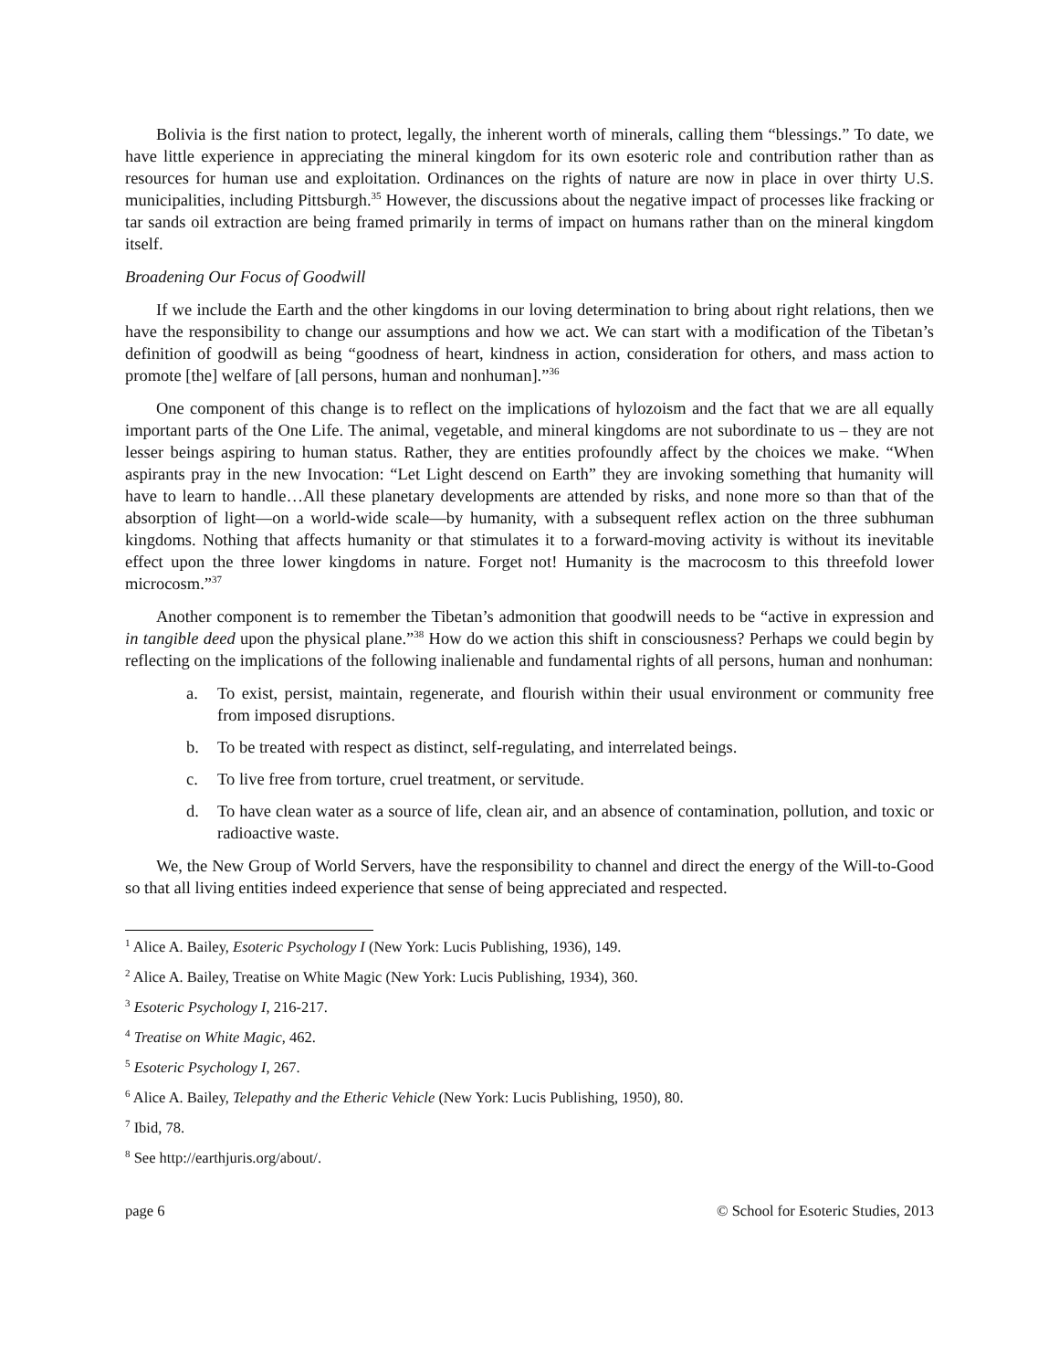Bolivia is the first nation to protect, legally, the inherent worth of minerals, calling them “blessings.” To date, we have little experience in appreciating the mineral kingdom for its own esoteric role and contribution rather than as resources for human use and exploitation. Ordinances on the rights of nature are now in place in over thirty U.S. municipalities, including Pittsburgh.<sup>35</sup> However, the discussions about the negative impact of processes like fracking or tar sands oil extraction are being framed primarily in terms of impact on humans rather than on the mineral kingdom itself.
Broadening Our Focus of Goodwill
If we include the Earth and the other kingdoms in our loving determination to bring about right relations, then we have the responsibility to change our assumptions and how we act. We can start with a modification of the Tibetan’s definition of goodwill as being “goodness of heart, kindness in action, consideration for others, and mass action to promote [the] welfare of [all persons, human and nonhuman].”<sup>36</sup>
One component of this change is to reflect on the implications of hylozoism and the fact that we are all equally important parts of the One Life. The animal, vegetable, and mineral kingdoms are not subordinate to us – they are not lesser beings aspiring to human status. Rather, they are entities profoundly affect by the choices we make. “When aspirants pray in the new Invocation: “Let Light descend on Earth” they are invoking something that humanity will have to learn to handle…All these planetary developments are attended by risks, and none more so than that of the absorption of light—on a world-wide scale—by humanity, with a subsequent reflex action on the three subhuman kingdoms. Nothing that affects humanity or that stimulates it to a forward-moving activity is without its inevitable effect upon the three lower kingdoms in nature. Forget not! Humanity is the macrocosm to this threefold lower microcosm.”<sup>37</sup>
Another component is to remember the Tibetan’s admonition that goodwill needs to be “active in expression and in tangible deed upon the physical plane.”<sup>38</sup> How do we action this shift in consciousness? Perhaps we could begin by reflecting on the implications of the following inalienable and fundamental rights of all persons, human and nonhuman:
a. To exist, persist, maintain, regenerate, and flourish within their usual environment or community free from imposed disruptions.
b. To be treated with respect as distinct, self-regulating, and interrelated beings.
c. To live free from torture, cruel treatment, or servitude.
d. To have clean water as a source of life, clean air, and an absence of contamination, pollution, and toxic or radioactive waste.
We, the New Group of World Servers, have the responsibility to channel and direct the energy of the Will-to-Good so that all living entities indeed experience that sense of being appreciated and respected.
<sup>1</sup> Alice A. Bailey, Esoteric Psychology I (New York: Lucis Publishing, 1936), 149.
<sup>2</sup> Alice A. Bailey, Treatise on White Magic (New York: Lucis Publishing, 1934), 360.
<sup>3</sup> Esoteric Psychology I, 216-217.
<sup>4</sup> Treatise on White Magic, 462.
<sup>5</sup> Esoteric Psychology I, 267.
<sup>6</sup> Alice A. Bailey, Telepathy and the Etheric Vehicle (New York: Lucis Publishing, 1950), 80.
<sup>7</sup> Ibid, 78.
<sup>8</sup> See http://earthjuris.org/about/.
page 6 © School for Esoteric Studies, 2013